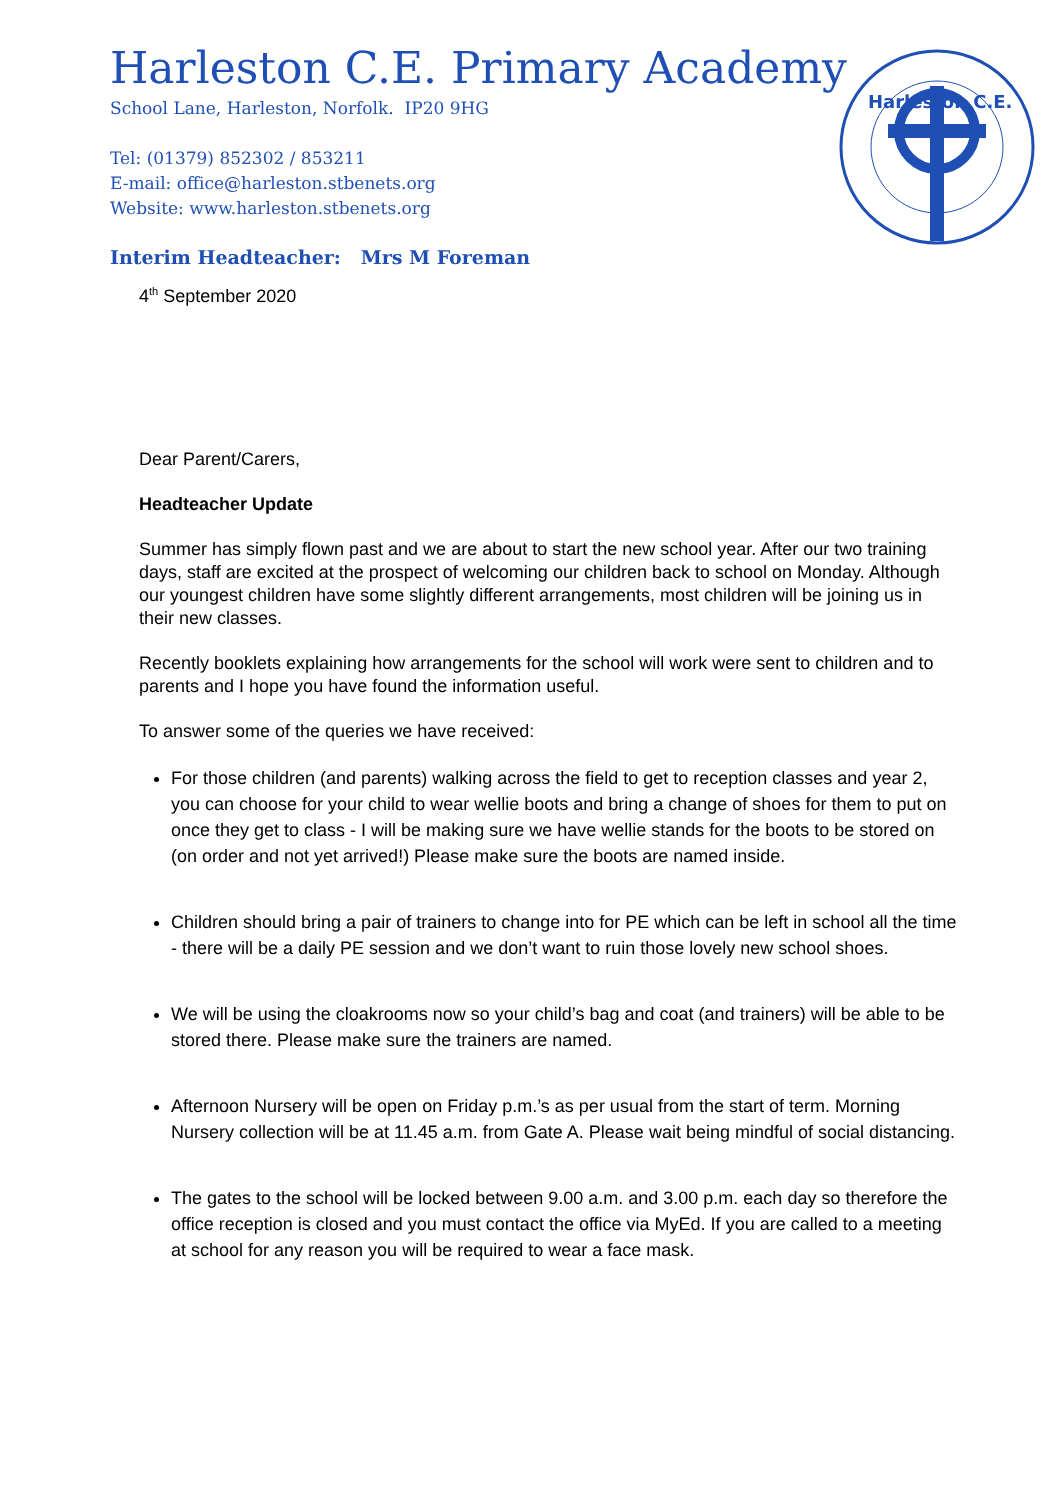Harleston C.E. Primary Academy
School Lane, Harleston, Norfolk. IP20 9HG
Tel: (01379) 852302 / 853211
E-mail: office@harleston.stbenets.org
Website: www.harleston.stbenets.org
Interim Headteacher: Mrs M Foreman
Harleston C.E.
4<sup>th</sup> September 2020
Dear Parent/Carers,
Headteacher Update
Summer has simply flown past and we are about to start the new school year. After our two training days, staff are excited at the prospect of welcoming our children back to school on Monday. Although our youngest children have some slightly different arrangements, most children will be joining us in their new classes.
Recently booklets explaining how arrangements for the school will work were sent to children and to parents and I hope you have found the information useful.
To answer some of the queries we have received:
For those children (and parents) walking across the field to get to reception classes and year 2, you can choose for your child to wear wellie boots and bring a change of shoes for them to put on once they get to class - I will be making sure we have wellie stands for the boots to be stored on (on order and not yet arrived!) Please make sure the boots are named inside.
Children should bring a pair of trainers to change into for PE which can be left in school all the time - there will be a daily PE session and we don’t want to ruin those lovely new school shoes.
We will be using the cloakrooms now so your child’s bag and coat (and trainers) will be able to be stored there. Please make sure the trainers are named.
Afternoon Nursery will be open on Friday p.m.’s as per usual from the start of term. Morning Nursery collection will be at 11.45 a.m. from Gate A. Please wait being mindful of social distancing.
The gates to the school will be locked between 9.00 a.m. and 3.00 p.m. each day so therefore the office reception is closed and you must contact the office via MyEd. If you are called to a meeting at school for any reason you will be required to wear a face mask.